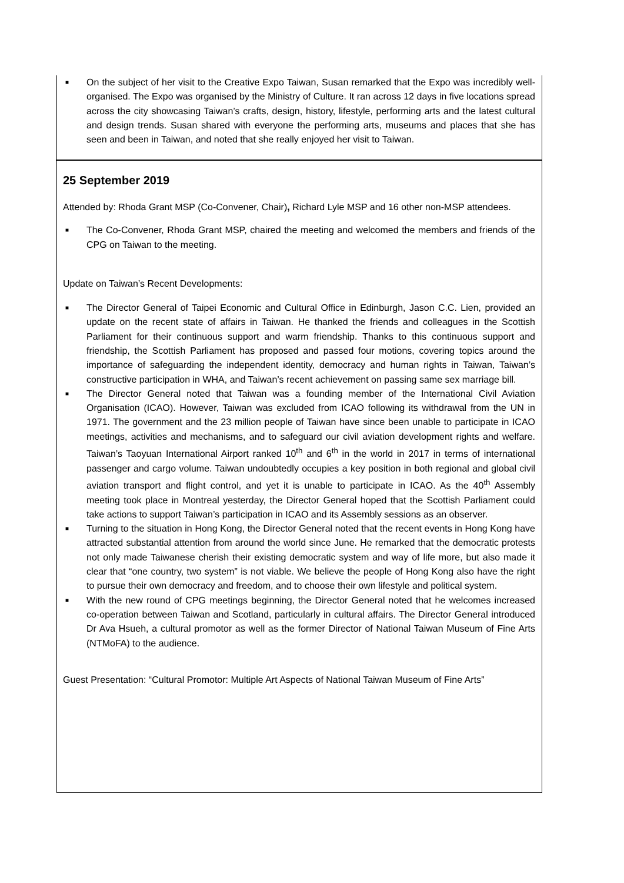■ On the subject of her visit to the Creative Expo Taiwan, Susan remarked that the Expo was incredibly well-organised. The Expo was organised by the Ministry of Culture. It ran across 12 days in five locations spread across the city showcasing Taiwan’s crafts, design, history, lifestyle, performing arts and the latest cultural and design trends. Susan shared with everyone the performing arts, museums and places that she has seen and been in Taiwan, and noted that she really enjoyed her visit to Taiwan.
25 September 2019
Attended by: Rhoda Grant MSP (Co-Convener, Chair), Richard Lyle MSP and 16 other non-MSP attendees.
■ The Co-Convener, Rhoda Grant MSP, chaired the meeting and welcomed the members and friends of the CPG on Taiwan to the meeting.
Update on Taiwan’s Recent Developments:
■ The Director General of Taipei Economic and Cultural Office in Edinburgh, Jason C.C. Lien, provided an update on the recent state of affairs in Taiwan. He thanked the friends and colleagues in the Scottish Parliament for their continuous support and warm friendship. Thanks to this continuous support and friendship, the Scottish Parliament has proposed and passed four motions, covering topics around the importance of safeguarding the independent identity, democracy and human rights in Taiwan, Taiwan’s constructive participation in WHA, and Taiwan’s recent achievement on passing same sex marriage bill.
■ The Director General noted that Taiwan was a founding member of the International Civil Aviation Organisation (ICAO). However, Taiwan was excluded from ICAO following its withdrawal from the UN in 1971. The government and the 23 million people of Taiwan have since been unable to participate in ICAO meetings, activities and mechanisms, and to safeguard our civil aviation development rights and welfare. Taiwan’s Taoyuan International Airport ranked 10<sup>th</sup> and 6<sup>th</sup> in the world in 2017 in terms of international passenger and cargo volume. Taiwan undoubtedly occupies a key position in both regional and global civil aviation transport and flight control, and yet it is unable to participate in ICAO. As the 40<sup>th</sup> Assembly meeting took place in Montreal yesterday, the Director General hoped that the Scottish Parliament could take actions to support Taiwan’s participation in ICAO and its Assembly sessions as an observer.
■ Turning to the situation in Hong Kong, the Director General noted that the recent events in Hong Kong have attracted substantial attention from around the world since June. He remarked that the democratic protests not only made Taiwanese cherish their existing democratic system and way of life more, but also made it clear that “one country, two system” is not viable. We believe the people of Hong Kong also have the right to pursue their own democracy and freedom, and to choose their own lifestyle and political system.
■ With the new round of CPG meetings beginning, the Director General noted that he welcomes increased co-operation between Taiwan and Scotland, particularly in cultural affairs. The Director General introduced Dr Ava Hsueh, a cultural promotor as well as the former Director of National Taiwan Museum of Fine Arts (NTMoFA) to the audience.
Guest Presentation: “Cultural Promotor: Multiple Art Aspects of National Taiwan Museum of Fine Arts”